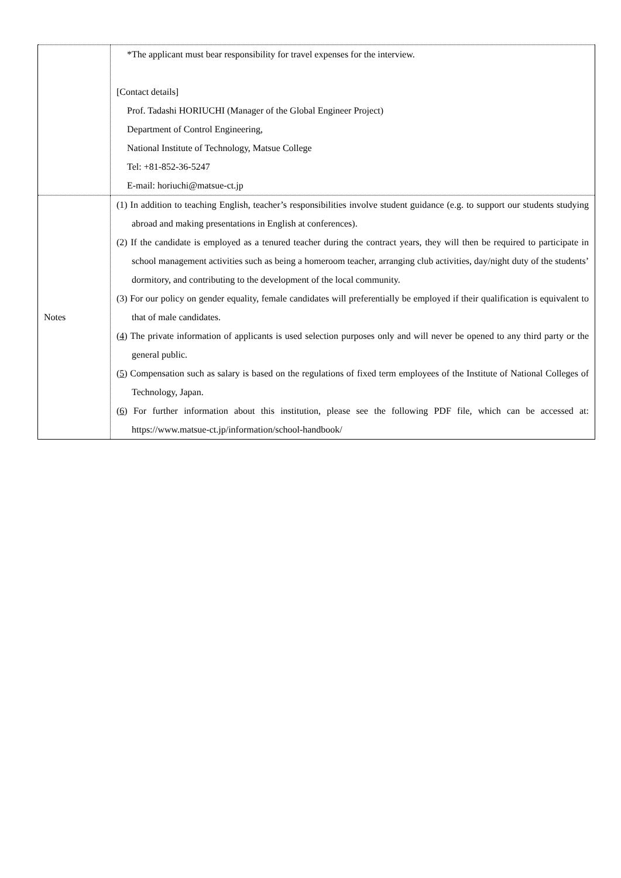| | *The applicant must bear responsibility for travel expenses for the interview. [Contact details] Prof. Tadashi HORIUCHI (Manager of the Global Engineer Project) Department of Control Engineering, National Institute of Technology, Matsue College Tel: +81-852-36-5247 E-mail: horiuchi@matsue-ct.jp |
| Notes | (1) In addition to teaching English, teacher’s responsibilities involve student guidance (e.g. to support our students studying abroad and making presentations in English at conferences). (2) If the candidate is employed as a tenured teacher during the contract years, they will then be required to participate in school management activities such as being a homeroom teacher, arranging club activities, day/night duty of the students’ dormitory, and contributing to the development of the local community. (3) For our policy on gender equality, female candidates will preferentially be employed if their qualification is equivalent to that of male candidates. ( 4 ) The private information of applicants is used selection purposes only and will never be opened to any third party or the general public. ( 5 ) Compensation such as salary is based on the regulations of fixed term employees of the Institute of National Colleges of Technology, Japan. ( 6 ) For further information about this institution, please see the following PDF file, which can be accessed at: https://www.matsue-ct.jp/information/school-handbook/ |